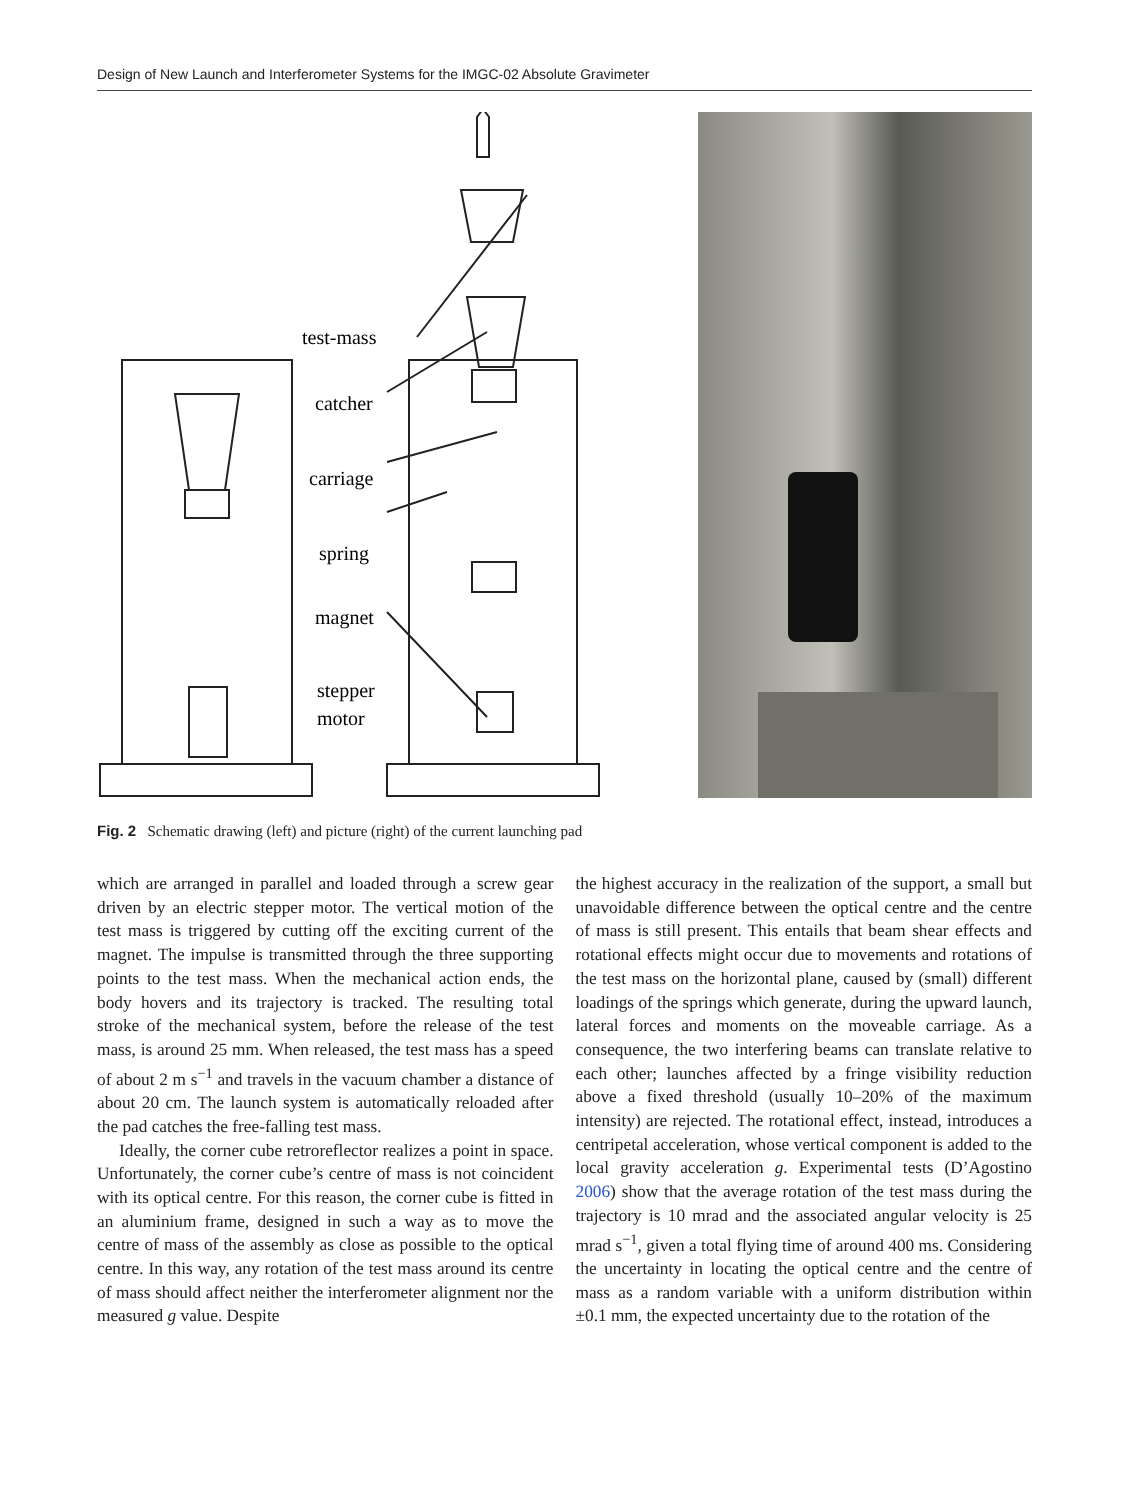Design of New Launch and Interferometer Systems for the IMGC-02 Absolute Gravimeter
test-mass
catcher
carriage
spring
magnet
stepper
motor
Fig. 2 Schematic drawing (left) and picture (right) of the current launching pad
which are arranged in parallel and loaded through a screw gear driven by an electric stepper motor. The vertical motion of the test mass is triggered by cutting off the exciting current of the magnet. The impulse is transmitted through the three supporting points to the test mass. When the mechanical action ends, the body hovers and its trajectory is tracked. The resulting total stroke of the mechanical system, before the release of the test mass, is around 25 mm. When released, the test mass has a speed of about 2 m s<sup>−1</sup> and travels in the vacuum chamber a distance of about 20 cm. The launch system is automatically reloaded after the pad catches the free-falling test mass.
Ideally, the corner cube retroreflector realizes a point in space. Unfortunately, the corner cube’s centre of mass is not coincident with its optical centre. For this reason, the corner cube is fitted in an aluminium frame, designed in such a way as to move the centre of mass of the assembly as close as possible to the optical centre. In this way, any rotation of the test mass around its centre of mass should affect neither the interferometer alignment nor the measured g value. Despite
the highest accuracy in the realization of the support, a small but unavoidable difference between the optical centre and the centre of mass is still present. This entails that beam shear effects and rotational effects might occur due to movements and rotations of the test mass on the horizontal plane, caused by (small) different loadings of the springs which generate, during the upward launch, lateral forces and moments on the moveable carriage. As a consequence, the two interfering beams can translate relative to each other; launches affected by a fringe visibility reduction above a fixed threshold (usually 10–20% of the maximum intensity) are rejected. The rotational effect, instead, introduces a centripetal acceleration, whose vertical component is added to the local gravity acceleration g. Experimental tests (D’Agostino 2006) show that the average rotation of the test mass during the trajectory is 10 mrad and the associated angular velocity is 25 mrad s<sup>−1</sup>, given a total flying time of around 400 ms. Considering the uncertainty in locating the optical centre and the centre of mass as a random variable with a uniform distribution within ±0.1 mm, the expected uncertainty due to the rotation of the